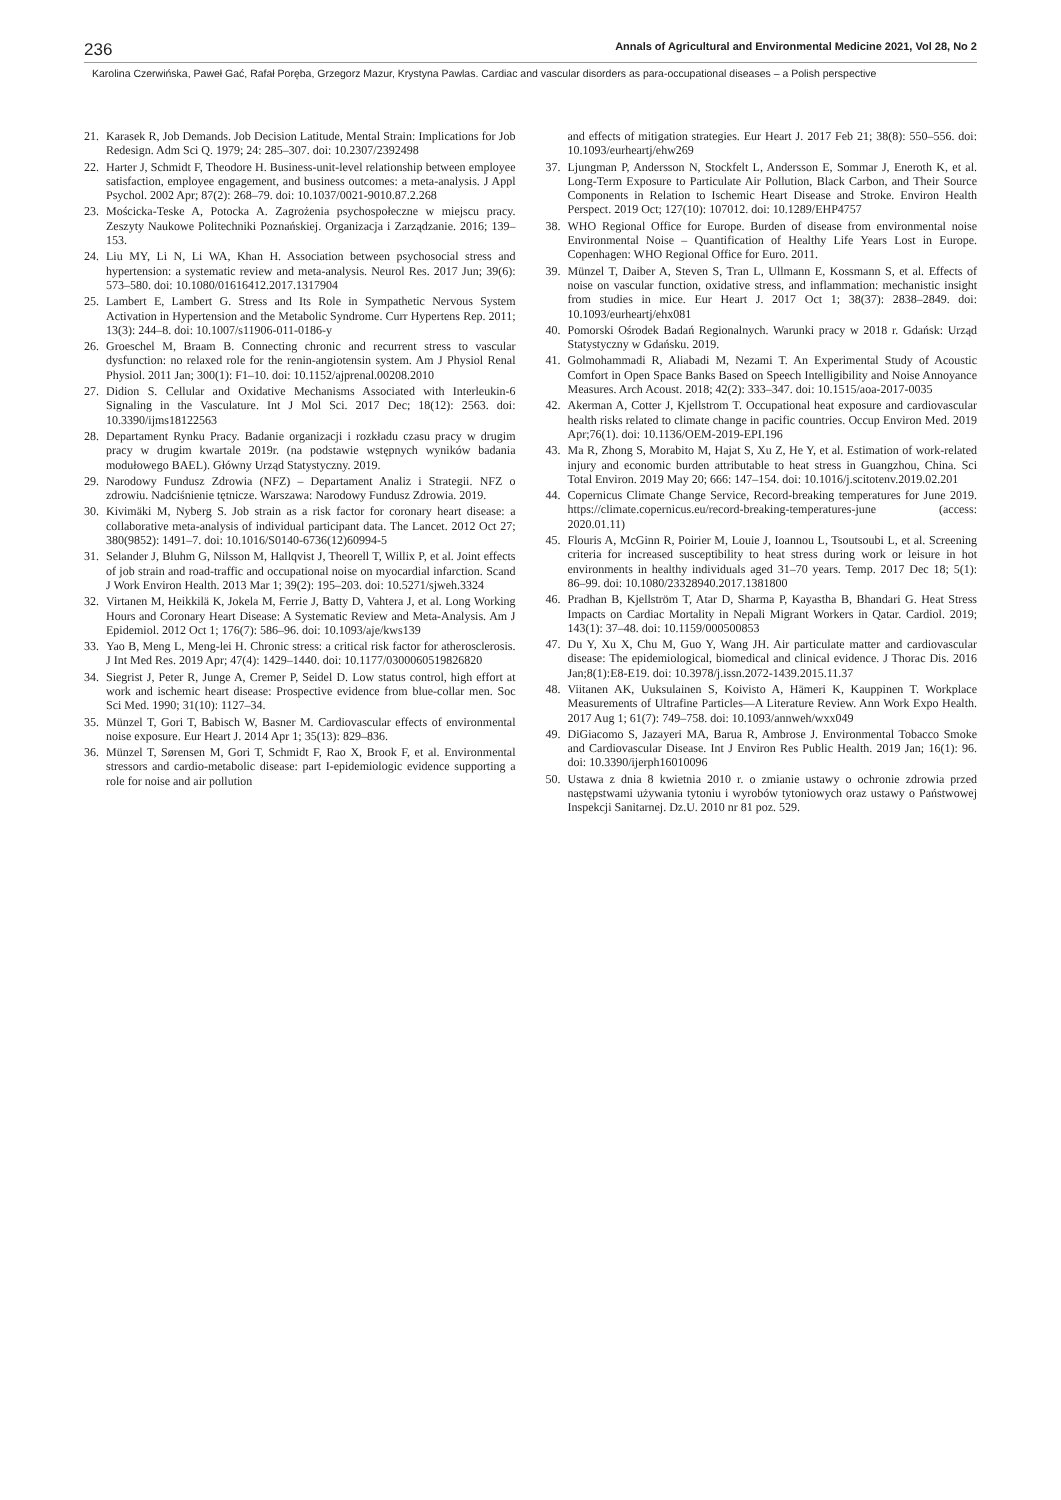236 Annals of Agricultural and Environmental Medicine 2021, Vol 28, No 2
Karolina Czerwińska, Paweł Gać, Rafał Poręba, Grzegorz Mazur, Krystyna Pawlas. Cardiac and vascular disorders as para-occupational diseases – a Polish perspective
21. Karasek R, Job Demands. Job Decision Latitude, Mental Strain: Implications for Job Redesign. Adm Sci Q. 1979; 24: 285–307. doi: 10.2307/2392498
22. Harter J, Schmidt F, Theodore H. Business-unit-level relationship between employee satisfaction, employee engagement, and business outcomes: a meta-analysis. J Appl Psychol. 2002 Apr; 87(2): 268–79. doi: 10.1037/0021-9010.87.2.268
23. Mościcka-Teske A, Potocka A. Zagrożenia psychospołeczne w miejscu pracy. Zeszyty Naukowe Politechniki Poznańskiej. Organizacja i Zarządzanie. 2016; 139–153.
24. Liu MY, Li N, Li WA, Khan H. Association between psychosocial stress and hypertension: a systematic review and meta-analysis. Neurol Res. 2017 Jun; 39(6): 573–580. doi: 10.1080/01616412.2017.1317904
25. Lambert E, Lambert G. Stress and Its Role in Sympathetic Nervous System Activation in Hypertension and the Metabolic Syndrome. Curr Hypertens Rep. 2011; 13(3): 244–8. doi: 10.1007/s11906-011-0186-y
26. Groeschel M, Braam B. Connecting chronic and recurrent stress to vascular dysfunction: no relaxed role for the renin-angiotensin system. Am J Physiol Renal Physiol. 2011 Jan; 300(1): F1–10. doi: 10.1152/ajprenal.00208.2010
27. Didion S. Cellular and Oxidative Mechanisms Associated with Interleukin-6 Signaling in the Vasculature. Int J Mol Sci. 2017 Dec; 18(12): 2563. doi: 10.3390/ijms18122563
28. Departament Rynku Pracy. Badanie organizacji i rozkładu czasu pracy w drugim pracy w drugim kwartale 2019r. (na podstawie wstępnych wyników badania modułowego BAEL). Główny Urząd Statystyczny. 2019.
29. Narodowy Fundusz Zdrowia (NFZ) – Departament Analiz i Strategii. NFZ o zdrowiu. Nadciśnienie tętnicze. Warszawa: Narodowy Fundusz Zdrowia. 2019.
30. Kivimäki M, Nyberg S. Job strain as a risk factor for coronary heart disease: a collaborative meta-analysis of individual participant data. The Lancet. 2012 Oct 27; 380(9852): 1491–7. doi: 10.1016/S0140-6736(12)60994-5
31. Selander J, Bluhm G, Nilsson M, Hallqvist J, Theorell T, Willix P, et al. Joint effects of job strain and road-traffic and occupational noise on myocardial infarction. Scand J Work Environ Health. 2013 Mar 1; 39(2): 195–203. doi: 10.5271/sjweh.3324
32. Virtanen M, Heikkilä K, Jokela M, Ferrie J, Batty D, Vahtera J, et al. Long Working Hours and Coronary Heart Disease: A Systematic Review and Meta-Analysis. Am J Epidemiol. 2012 Oct 1; 176(7): 586–96. doi: 10.1093/aje/kws139
33. Yao B, Meng L, Meng-lei H. Chronic stress: a critical risk factor for atherosclerosis. J Int Med Res. 2019 Apr; 47(4): 1429–1440. doi: 10.1177/0300060519826820
34. Siegrist J, Peter R, Junge A, Cremer P, Seidel D. Low status control, high effort at work and ischemic heart disease: Prospective evidence from blue-collar men. Soc Sci Med. 1990; 31(10): 1127–34.
35. Münzel T, Gori T, Babisch W, Basner M. Cardiovascular effects of environmental noise exposure. Eur Heart J. 2014 Apr 1; 35(13): 829–836.
36. Münzel T, Sørensen M, Gori T, Schmidt F, Rao X, Brook F, et al. Environmental stressors and cardio-metabolic disease: part I-epidemiologic evidence supporting a role for noise and air pollution
and effects of mitigation strategies. Eur Heart J. 2017 Feb 21; 38(8): 550–556. doi: 10.1093/eurheartj/ehw269
37. Ljungman P, Andersson N, Stockfelt L, Andersson E, Sommar J, Eneroth K, et al. Long-Term Exposure to Particulate Air Pollution, Black Carbon, and Their Source Components in Relation to Ischemic Heart Disease and Stroke. Environ Health Perspect. 2019 Oct; 127(10): 107012. doi: 10.1289/EHP4757
38. WHO Regional Office for Europe. Burden of disease from environmental noise Environmental Noise – Quantification of Healthy Life Years Lost in Europe. Copenhagen: WHO Regional Office for Euro. 2011.
39. Münzel T, Daiber A, Steven S, Tran L, Ullmann E, Kossmann S, et al. Effects of noise on vascular function, oxidative stress, and inflammation: mechanistic insight from studies in mice. Eur Heart J. 2017 Oct 1; 38(37): 2838–2849. doi: 10.1093/eurheartj/ehx081
40. Pomorski Ośrodek Badań Regionalnych. Warunki pracy w 2018 r. Gdańsk: Urząd Statystyczny w Gdańsku. 2019.
41. Golmohammadi R, Aliabadi M, Nezami T. An Experimental Study of Acoustic Comfort in Open Space Banks Based on Speech Intelligibility and Noise Annoyance Measures. Arch Acoust. 2018; 42(2): 333–347. doi: 10.1515/aoa-2017-0035
42. Akerman A, Cotter J, Kjellstrom T. Occupational heat exposure and cardiovascular health risks related to climate change in pacific countries. Occup Environ Med. 2019 Apr;76(1). doi: 10.1136/OEM-2019-EPI.196
43. Ma R, Zhong S, Morabito M, Hajat S, Xu Z, He Y, et al. Estimation of work-related injury and economic burden attributable to heat stress in Guangzhou, China. Sci Total Environ. 2019 May 20; 666: 147–154. doi: 10.1016/j.scitotenv.2019.02.201
44. Copernicus Climate Change Service, Record-breaking temperatures for June 2019. https://climate.copernicus.eu/record-breaking-temperatures-june (access: 2020.01.11)
45. Flouris A, McGinn R, Poirier M, Louie J, Ioannou L, Tsoutsoubi L, et al. Screening criteria for increased susceptibility to heat stress during work or leisure in hot environments in healthy individuals aged 31–70 years. Temp. 2017 Dec 18; 5(1): 86–99. doi: 10.1080/23328940.2017.1381800
46. Pradhan B, Kjellström T, Atar D, Sharma P, Kayastha B, Bhandari G. Heat Stress Impacts on Cardiac Mortality in Nepali Migrant Workers in Qatar. Cardiol. 2019; 143(1): 37–48. doi: 10.1159/000500853
47. Du Y, Xu X, Chu M, Guo Y, Wang JH. Air particulate matter and cardiovascular disease: The epidemiological, biomedical and clinical evidence. J Thorac Dis. 2016 Jan;8(1):E8-E19. doi: 10.3978/j.issn.2072-1439.2015.11.37
48. Viitanen AK, Uuksulainen S, Koivisto A, Hämeri K, Kauppinen T. Workplace Measurements of Ultrafine Particles—A Literature Review. Ann Work Expo Health. 2017 Aug 1; 61(7): 749–758. doi: 10.1093/annweh/wxx049
49. DiGiacomo S, Jazayeri MA, Barua R, Ambrose J. Environmental Tobacco Smoke and Cardiovascular Disease. Int J Environ Res Public Health. 2019 Jan; 16(1): 96. doi: 10.3390/ijerph16010096
50. Ustawa z dnia 8 kwietnia 2010 r. o zmianie ustawy o ochronie zdrowia przed następstwami używania tytoniu i wyrobów tytoniowych oraz ustawy o Państwowej Inspekcji Sanitarnej. Dz.U. 2010 nr 81 poz. 529.